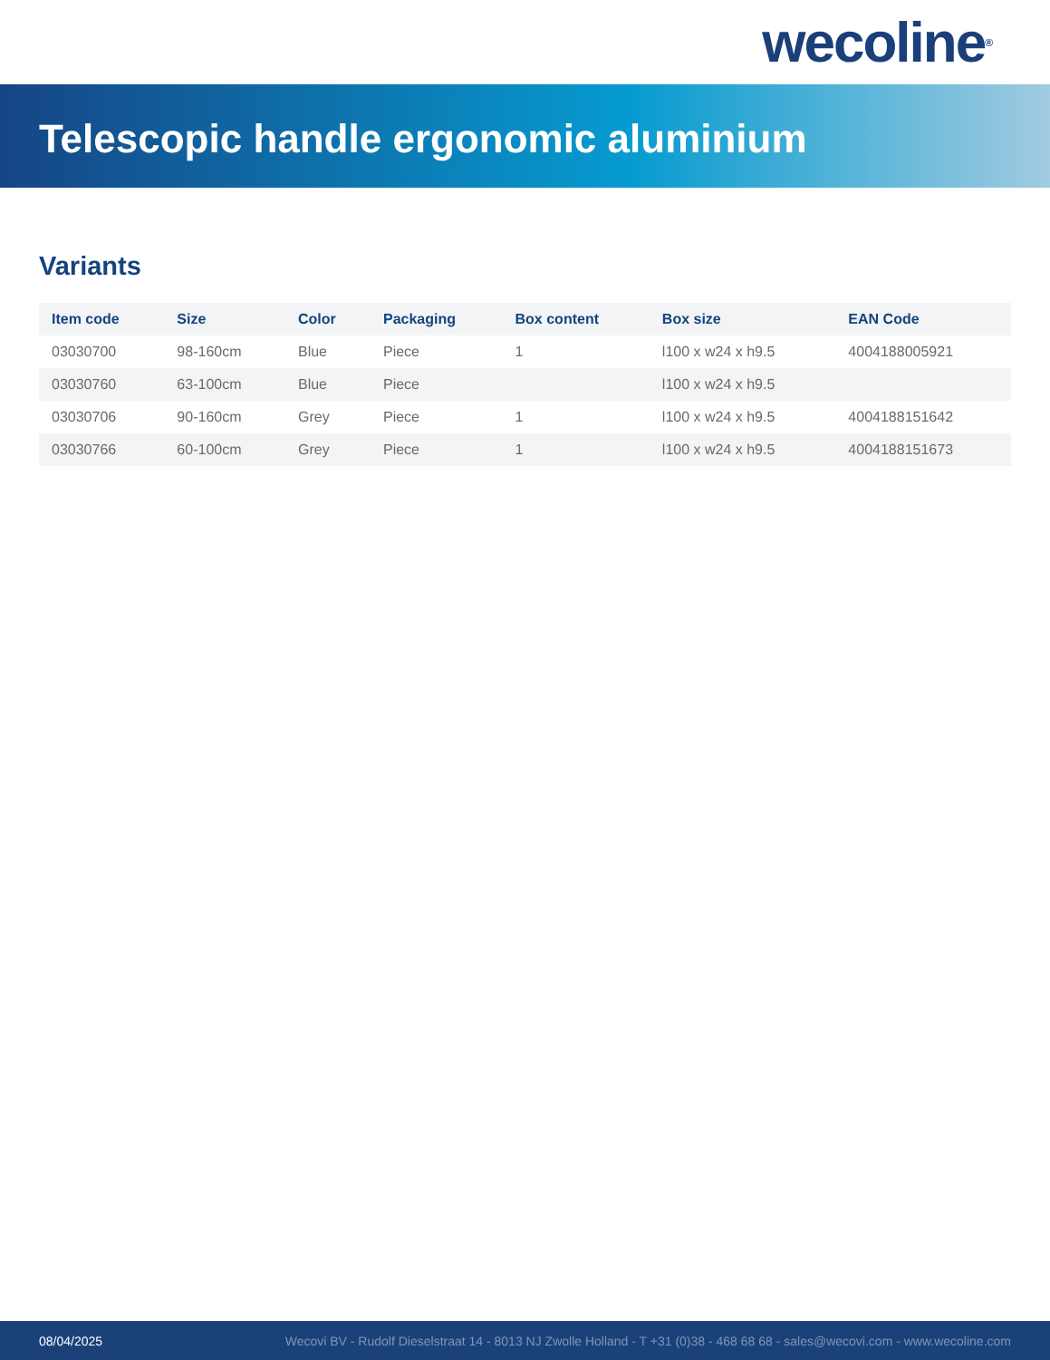wecoline<sup>®</sup>
Telescopic handle ergonomic aluminium
Variants
| Item code | Size | Color | Packaging | Box content | Box size | EAN Code |
| --- | --- | --- | --- | --- | --- | --- |
| 03030700 | 98-160cm | Blue | Piece | 1 | l100 x w24 x h9.5 | 4004188005921 |
| 03030760 | 63-100cm | Blue | Piece | | l100 x w24 x h9.5 | |
| 03030706 | 90-160cm | Grey | Piece | 1 | l100 x w24 x h9.5 | 4004188151642 |
| 03030766 | 60-100cm | Grey | Piece | 1 | l100 x w24 x h9.5 | 4004188151673 |
08/04/2025 Wecovi BV - Rudolf Dieselstraat 14 - 8013 NJ Zwolle Holland - T +31 (0)38 - 468 68 68 - sales@wecovi.com - www.wecoline.com